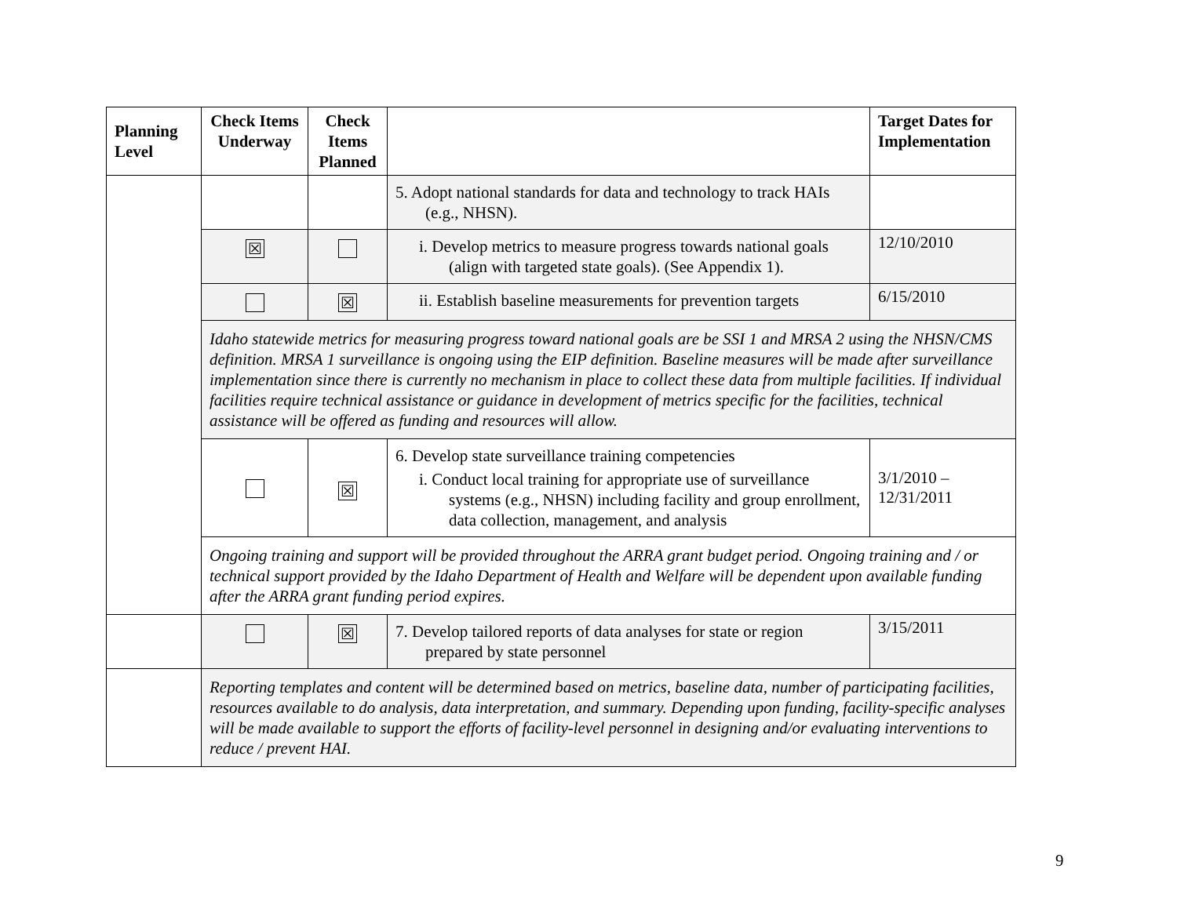| Planning Level | Check Items Underway | Check Items Planned | | Target Dates for Implementation |
| --- | --- | --- | --- | --- |
| | | | 5. Adopt national standards for data and technology to track HAIs (e.g., NHSN). | |
| | ☒ | | i. Develop metrics to measure progress towards national goals (align with targeted state goals). (See Appendix 1). | 12/10/2010 |
| | | ☒ | ii. Establish baseline measurements for prevention targets | 6/15/2010 |
| | Idaho statewide metrics for measuring progress toward national goals are be SSI 1 and MRSA 2 using the NHSN/CMS definition. MRSA 1 surveillance is ongoing using the EIP definition. Baseline measures will be made after surveillance implementation since there is currently no mechanism in place to collect these data from multiple facilities. If individual facilities require technical assistance or guidance in development of metrics specific for the facilities, technical assistance will be offered as funding and resources will allow. | | | |
| | | ☒ | 6. Develop state surveillance training competencies i. Conduct local training for appropriate use of surveillance systems (e.g., NHSN) including facility and group enrollment, data collection, management, and analysis | 3/1/2010 – 12/31/2011 |
| | Ongoing training and support will be provided throughout the ARRA grant budget period. Ongoing training and / or technical support provided by the Idaho Department of Health and Welfare will be dependent upon available funding after the ARRA grant funding period expires. | | | |
| | | ☒ | 7. Develop tailored reports of data analyses for state or region prepared by state personnel | 3/15/2011 |
| | Reporting templates and content will be determined based on metrics, baseline data, number of participating facilities, resources available to do analysis, data interpretation, and summary. Depending upon funding, facility-specific analyses will be made available to support the efforts of facility-level personnel in designing and/or evaluating interventions to reduce / prevent HAI. | | | |
9